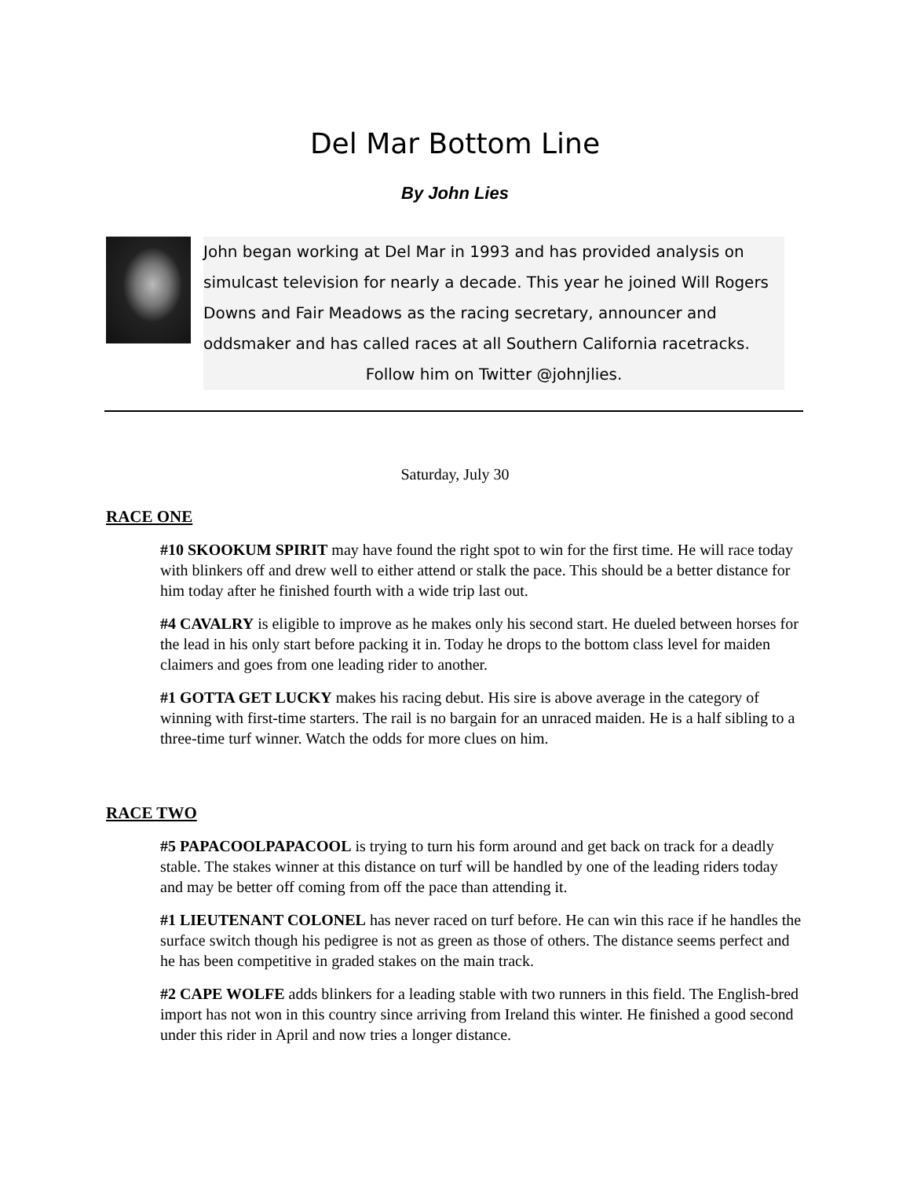Del Mar Bottom Line
By John Lies
John began working at Del Mar in 1993 and has provided analysis on simulcast television for nearly a decade. This year he joined Will Rogers Downs and Fair Meadows as the racing secretary, announcer and oddsmaker and has called races at all Southern California racetracks.
Follow him on Twitter @johnjlies.
Saturday, July 30
RACE ONE
#10 SKOOKUM SPIRIT may have found the right spot to win for the first time. He will race today with blinkers off and drew well to either attend or stalk the pace. This should be a better distance for him today after he finished fourth with a wide trip last out.
#4 CAVALRY is eligible to improve as he makes only his second start. He dueled between horses for the lead in his only start before packing it in. Today he drops to the bottom class level for maiden claimers and goes from one leading rider to another.
#1 GOTTA GET LUCKY makes his racing debut. His sire is above average in the category of winning with first-time starters. The rail is no bargain for an unraced maiden. He is a half sibling to a three-time turf winner. Watch the odds for more clues on him.
RACE TWO
#5 PAPACOOLPAPACOOL is trying to turn his form around and get back on track for a deadly stable. The stakes winner at this distance on turf will be handled by one of the leading riders today and may be better off coming from off the pace than attending it.
#1 LIEUTENANT COLONEL has never raced on turf before. He can win this race if he handles the surface switch though his pedigree is not as green as those of others. The distance seems perfect and he has been competitive in graded stakes on the main track.
#2 CAPE WOLFE adds blinkers for a leading stable with two runners in this field. The English-bred import has not won in this country since arriving from Ireland this winter. He finished a good second under this rider in April and now tries a longer distance.